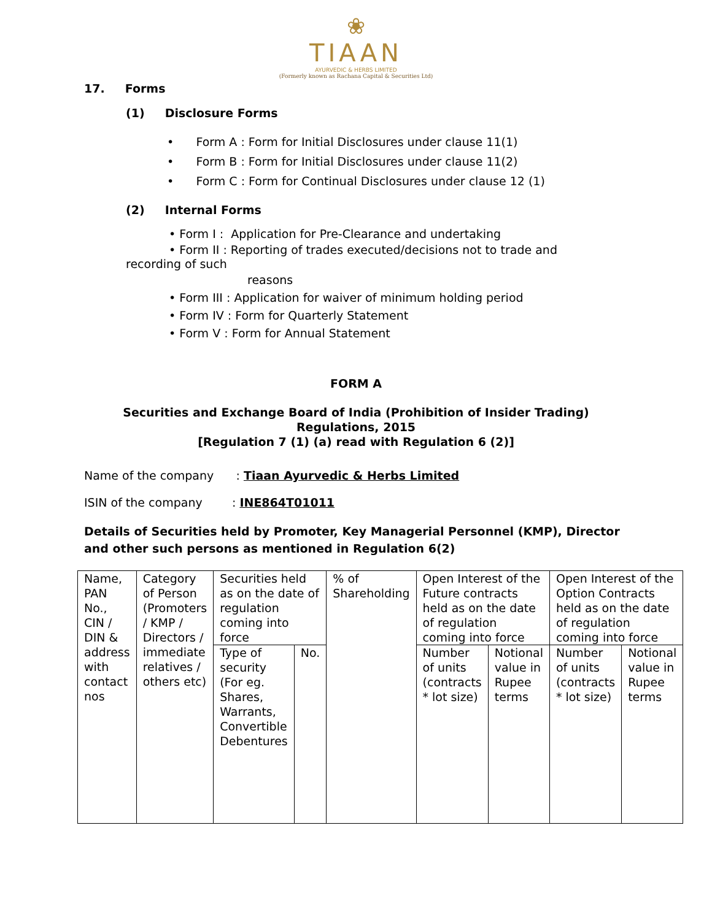❀
TIAAN
AYURVEDIC & HERBS LIMITED
(Formerly known as Rachana Capital & Securities Ltd)
17. Forms
(1) Disclosure Forms
• Form A : Form for Initial Disclosures under clause 11(1)
• Form B : Form for Initial Disclosures under clause 11(2)
• Form C : Form for Continual Disclosures under clause 12 (1)
(2) Internal Forms
• Form I : Application for Pre-Clearance and undertaking
• Form II : Reporting of trades executed/decisions not to trade and recording of such
reasons
• Form III : Application for waiver of minimum holding period
• Form IV : Form for Quarterly Statement
• Form V : Form for Annual Statement
FORM A
Securities and Exchange Board of India (Prohibition of Insider Trading)
Regulations, 2015
[Regulation 7 (1) (a) read with Regulation 6 (2)]
Name of the company : Tiaan Ayurvedic & Herbs Limited
ISIN of the company : INE864T01011
Details of Securities held by Promoter, Key Managerial Personnel (KMP), Director and other such persons as mentioned in Regulation 6(2)
| Name, PAN No., CIN / DIN & address with contact nos | Category of Person (Promoters / KMP / Directors / immediate relatives / others etc) | Securities held as on the date of regulation coming into force | | % of Shareholding | Open Interest of the Future contracts held as on the date of regulation coming into force | | Open Interest of the Option Contracts held as on the date of regulation coming into force | |
| | | Type of security (For eg. Shares, Warrants, Convertible Debentures | No. | | | | | |
| | | | | | Number of units (contracts * lot size) | Notional value in Rupee terms | Number of units (contracts * lot size) | Notional value in Rupee terms |